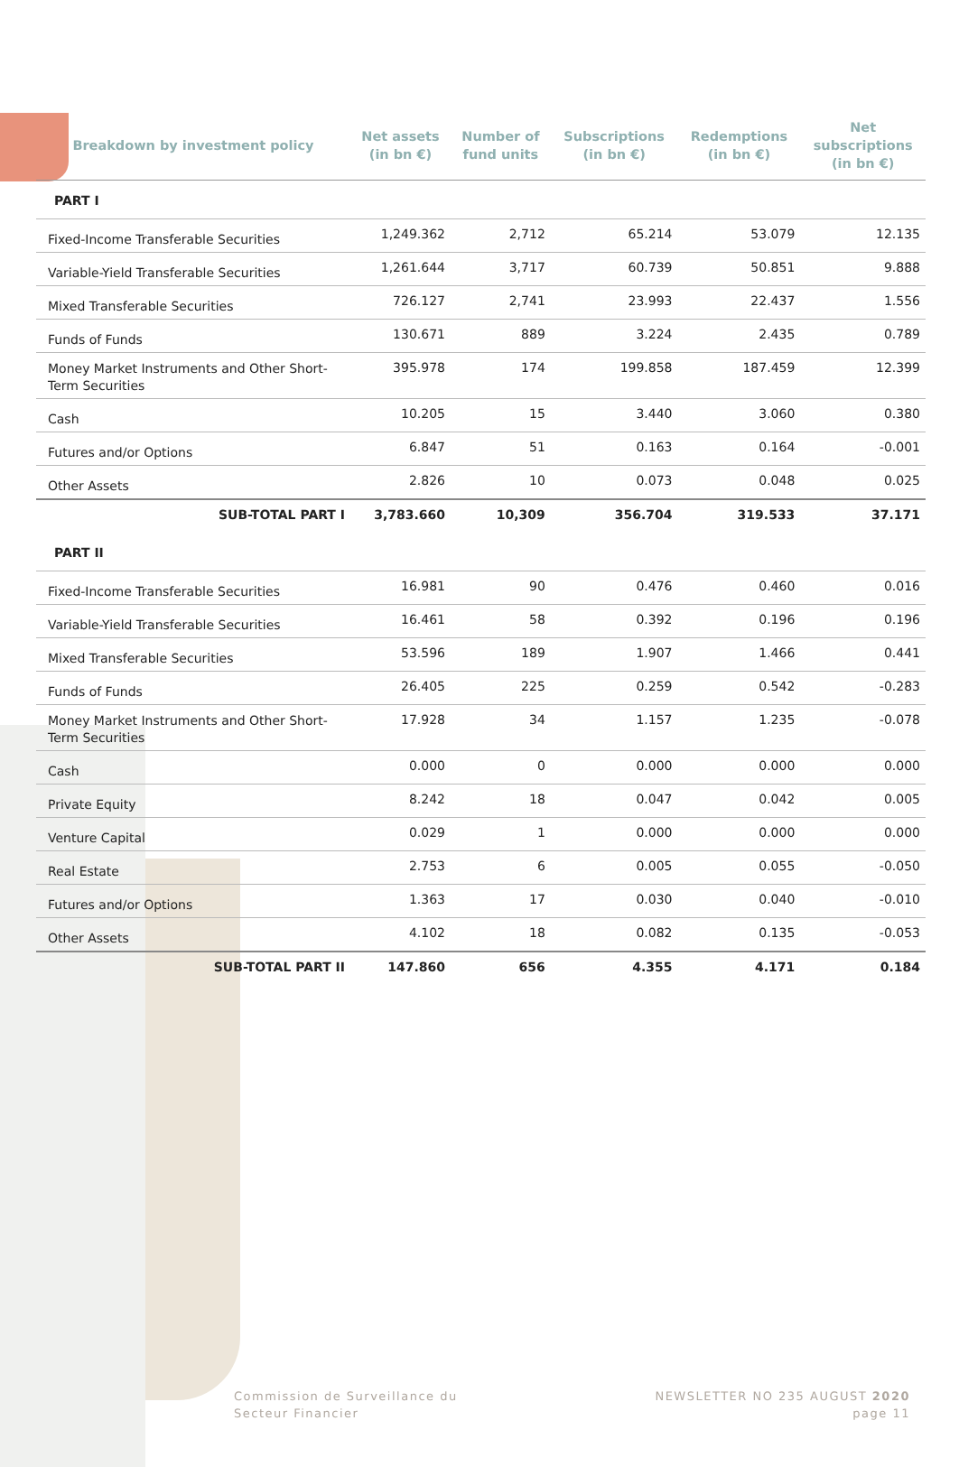| Breakdown by investment policy | Net assets (in bn €) | Number of fund units | Subscriptions (in bn €) | Redemptions (in bn €) | Net subscriptions (in bn €) |
| --- | --- | --- | --- | --- | --- |
| PART I | | | | | |
| Fixed-Income Transferable Securities | 1,249.362 | 2,712 | 65.214 | 53.079 | 12.135 |
| Variable-Yield Transferable Securities | 1,261.644 | 3,717 | 60.739 | 50.851 | 9.888 |
| Mixed Transferable Securities | 726.127 | 2,741 | 23.993 | 22.437 | 1.556 |
| Funds of Funds | 130.671 | 889 | 3.224 | 2.435 | 0.789 |
| Money Market Instruments and Other Short-Term Securities | 395.978 | 174 | 199.858 | 187.459 | 12.399 |
| Cash | 10.205 | 15 | 3.440 | 3.060 | 0.380 |
| Futures and/or Options | 6.847 | 51 | 0.163 | 0.164 | -0.001 |
| Other Assets | 2.826 | 10 | 0.073 | 0.048 | 0.025 |
| SUB-TOTAL PART I | 3,783.660 | 10,309 | 356.704 | 319.533 | 37.171 |
| PART II | | | | | |
| Fixed-Income Transferable Securities | 16.981 | 90 | 0.476 | 0.460 | 0.016 |
| Variable-Yield Transferable Securities | 16.461 | 58 | 0.392 | 0.196 | 0.196 |
| Mixed Transferable Securities | 53.596 | 189 | 1.907 | 1.466 | 0.441 |
| Funds of Funds | 26.405 | 225 | 0.259 | 0.542 | -0.283 |
| Money Market Instruments and Other Short-Term Securities | 17.928 | 34 | 1.157 | 1.235 | -0.078 |
| Cash | 0.000 | 0 | 0.000 | 0.000 | 0.000 |
| Private Equity | 8.242 | 18 | 0.047 | 0.042 | 0.005 |
| Venture Capital | 0.029 | 1 | 0.000 | 0.000 | 0.000 |
| Real Estate | 2.753 | 6 | 0.005 | 0.055 | -0.050 |
| Futures and/or Options | 1.363 | 17 | 0.030 | 0.040 | -0.010 |
| Other Assets | 4.102 | 18 | 0.082 | 0.135 | -0.053 |
| SUB-TOTAL PART II | 147.860 | 656 | 4.355 | 4.171 | 0.184 |
Commission de Surveillance du
Secteur Financier
NEWSLETTER NO 235 AUGUST 2020
page 11